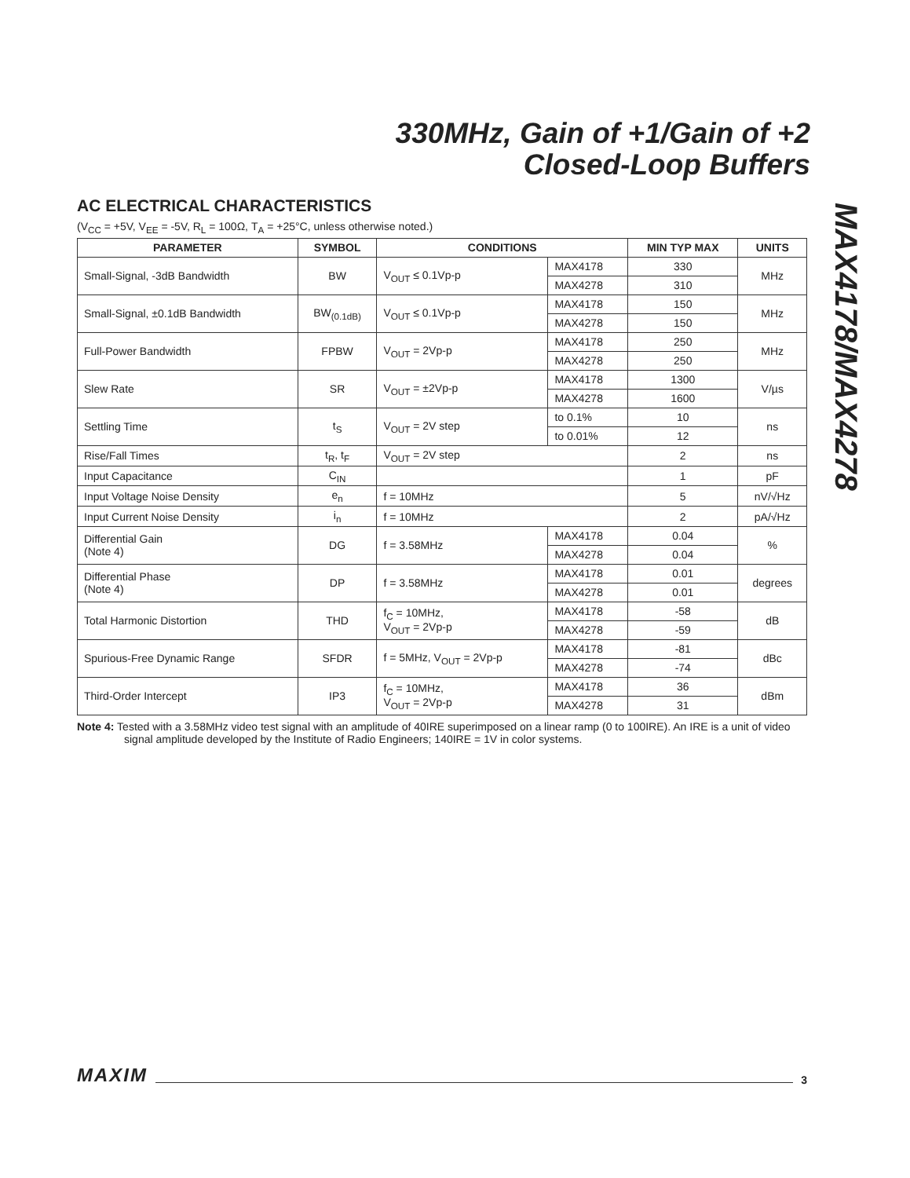330MHz, Gain of +1/Gain of +2
Closed-Loop Buffers
MAX4178/MAX4278
AC ELECTRICAL CHARACTERISTICS
(V<sub>CC</sub> = +5V, V<sub>EE</sub> = -5V, R<sub>L</sub> = 100Ω, T<sub>A</sub> = +25°C, unless otherwise noted.)
| PARAMETER | SYMBOL | CONDITIONS | | MIN TYP MAX | UNITS |
| --- | --- | --- | --- | --- | --- |
| Small-Signal, -3dB Bandwidth | BW | V<sub>OUT</sub> ≤ 0.1Vp-p | MAX4178 | 330 | MHz |
| | | | MAX4278 | 310 | |
| Small-Signal, ±0.1dB Bandwidth | BW<sub>(0.1dB)</sub> | V<sub>OUT</sub> ≤ 0.1Vp-p | MAX4178 | 150 | MHz |
| | | | MAX4278 | 150 | |
| Full-Power Bandwidth | FPBW | V<sub>OUT</sub> = 2Vp-p | MAX4178 | 250 | MHz |
| | | | MAX4278 | 250 | |
| Slew Rate | SR | V<sub>OUT</sub> = ±2Vp-p | MAX4178 | 1300 | V/µs |
| | | | MAX4278 | 1600 | |
| Settling Time | t<sub>S</sub> | V<sub>OUT</sub> = 2V step | to 0.1% | 10 | ns |
| | | | to 0.01% | 12 | |
| Rise/Fall Times | t<sub>R</sub>, t<sub>F</sub> | V<sub>OUT</sub> = 2V step | | 2 | ns |
| Input Capacitance | C<sub>IN</sub> | | | 1 | pF |
| Input Voltage Noise Density | e<sub>n</sub> | f = 10MHz | | 5 | nV/√Hz |
| Input Current Noise Density | i<sub>n</sub> | f = 10MHz | | 2 | pA/√Hz |
| Differential Gain (Note 4) | DG | f = 3.58MHz | MAX4178 | 0.04 | % |
| | | | MAX4278 | 0.04 | |
| Differential Phase (Note 4) | DP | f = 3.58MHz | MAX4178 | 0.01 | degrees |
| | | | MAX4278 | 0.01 | |
| Total Harmonic Distortion | THD | f<sub>C</sub> = 10MHz, V<sub>OUT</sub> = 2Vp-p | MAX4178 | -58 | dB |
| | | | MAX4278 | -59 | |
| Spurious-Free Dynamic Range | SFDR | f = 5MHz, V<sub>OUT</sub> = 2Vp-p | MAX4178 | -81 | dBc |
| | | | MAX4278 | -74 | |
| Third-Order Intercept | IP3 | f<sub>C</sub> = 10MHz, V<sub>OUT</sub> = 2Vp-p | MAX4178 | 36 | dBm |
| | | | MAX4278 | 31 | |
Note 4: Tested with a 3.58MHz video test signal with an amplitude of 40IRE superimposed on a linear ramp (0 to 100IRE). An IRE is a unit of video signal amplitude developed by the Institute of Radio Engineers; 140IRE = 1V in color systems.
MAXIM 3